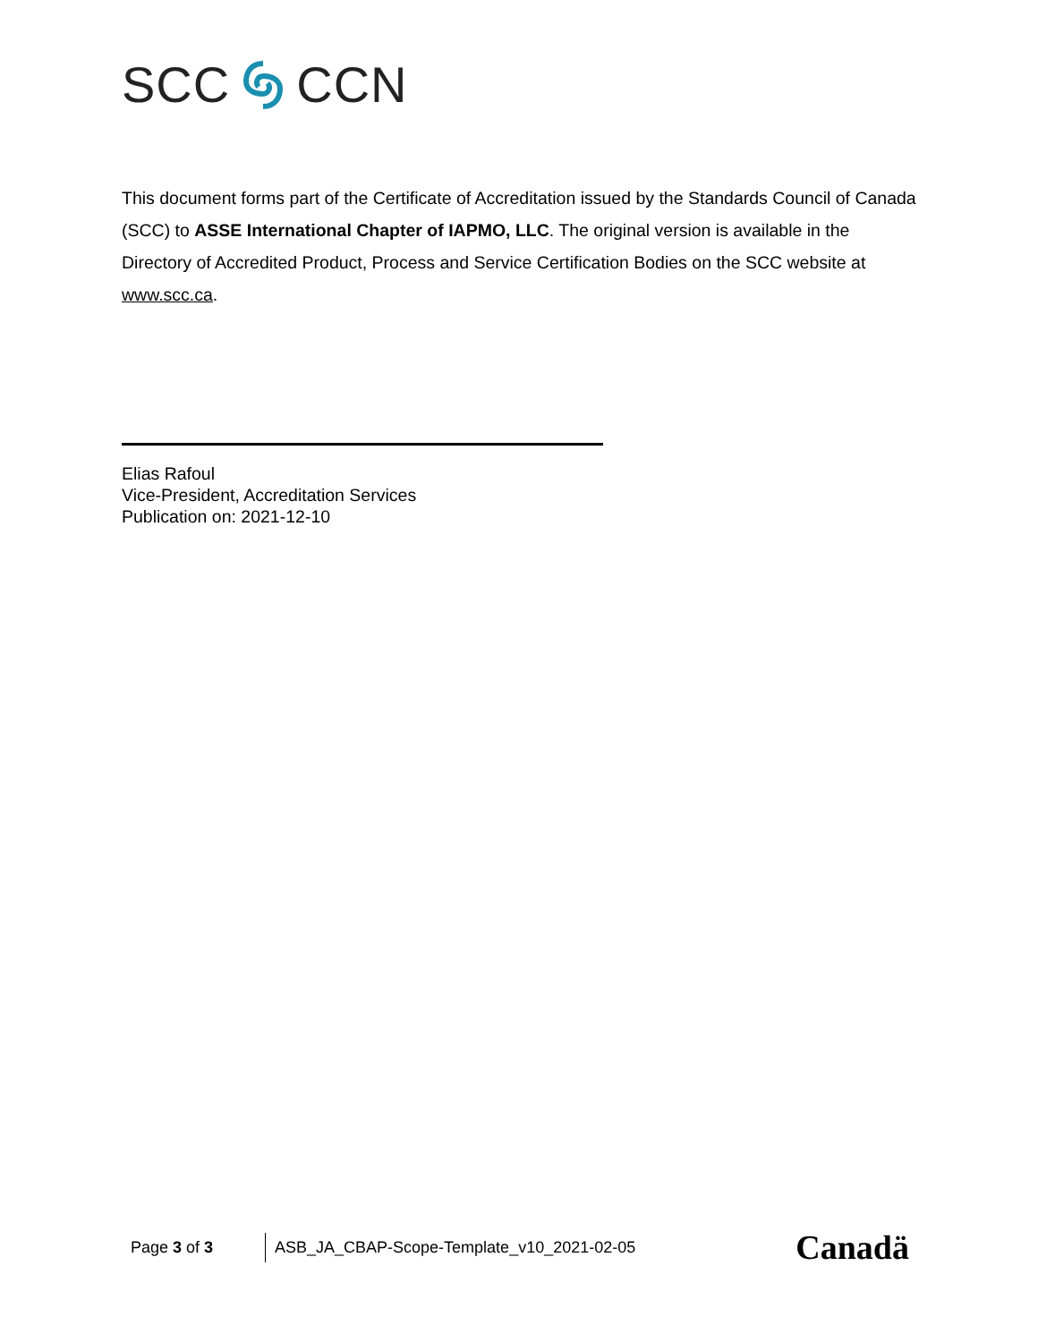SCC CCN
This document forms part of the Certificate of Accreditation issued by the Standards Council of Canada (SCC) to ASSE International Chapter of IAPMO, LLC. The original version is available in the Directory of Accredited Product, Process and Service Certification Bodies on the SCC website at www.scc.ca.
Elias Rafoul
Vice-President, Accreditation Services
Publication on: 2021-12-10
Page 3 of 3
ASB_JA_CBAP-Scope-Template_v10_2021-02-05
Canadä